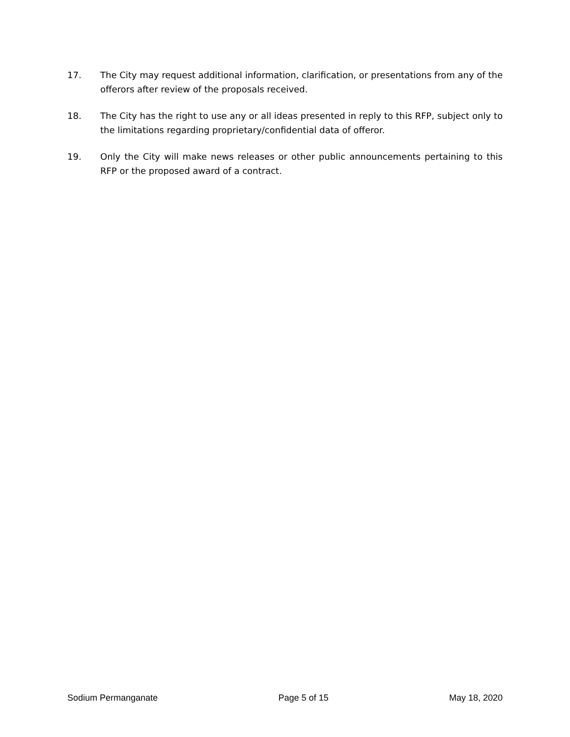17. The City may request additional information, clarification, or presentations from any of the offerors after review of the proposals received.
18. The City has the right to use any or all ideas presented in reply to this RFP, subject only to the limitations regarding proprietary/confidential data of offeror.
19. Only the City will make news releases or other public announcements pertaining to this RFP or the proposed award of a contract.
Sodium Permanganate Page 5 of 15 May 18, 2020